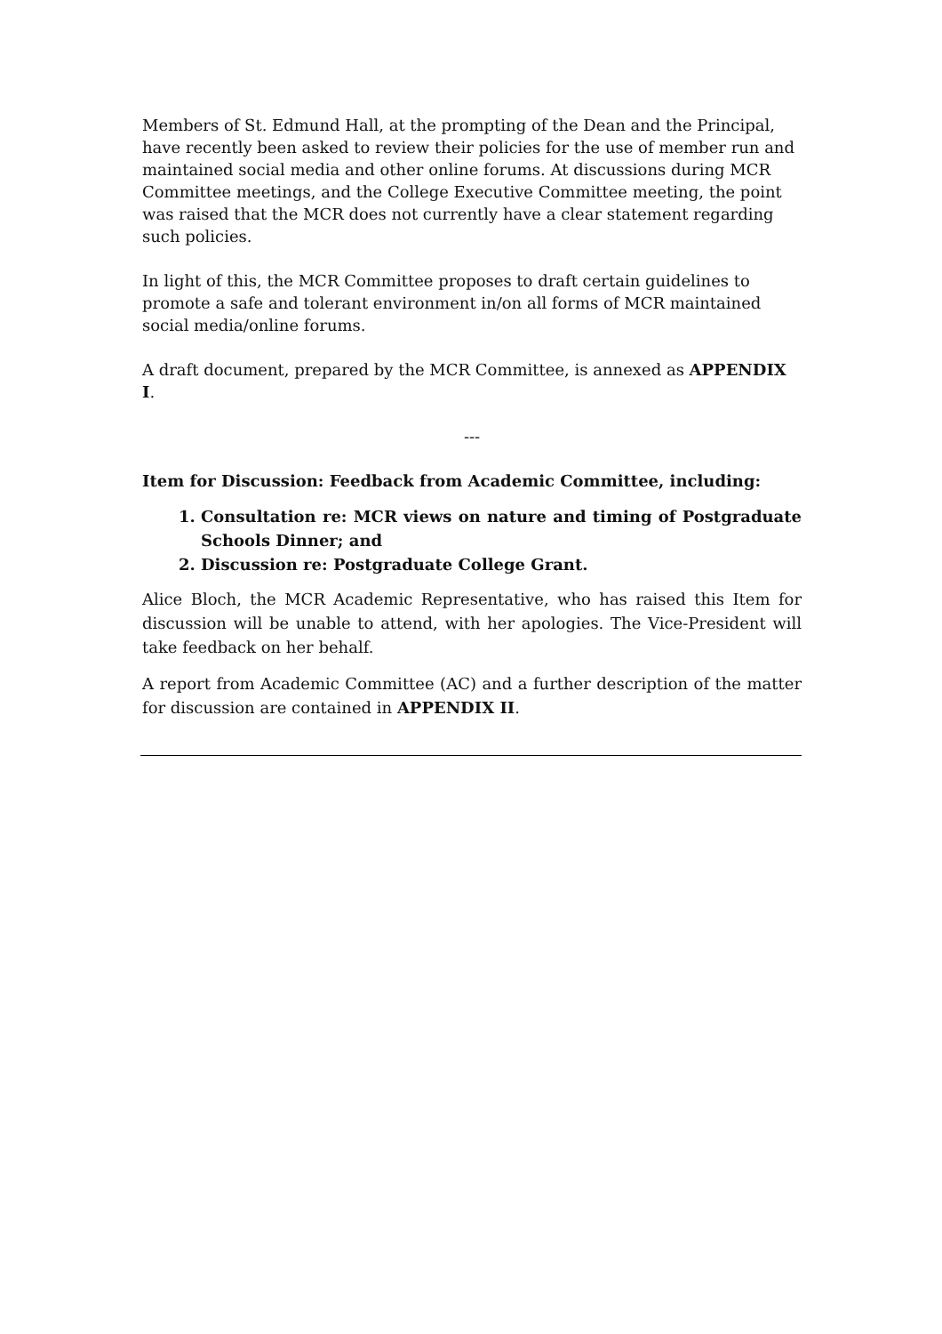Members of St. Edmund Hall, at the prompting of the Dean and the Principal, have recently been asked to review their policies for the use of member run and maintained social media and other online forums. At discussions during MCR Committee meetings, and the College Executive Committee meeting, the point was raised that the MCR does not currently have a clear statement regarding such policies.
In light of this, the MCR Committee proposes to draft certain guidelines to promote a safe and tolerant environment in/on all forms of MCR maintained social media/online forums.
A draft document, prepared by the MCR Committee, is annexed as APPENDIX I.
---
Item for Discussion: Feedback from Academic Committee, including:
1. Consultation re: MCR views on nature and timing of Postgraduate Schools Dinner; and
2. Discussion re: Postgraduate College Grant.
Alice Bloch, the MCR Academic Representative, who has raised this Item for discussion will be unable to attend, with her apologies. The Vice-President will take feedback on her behalf.
A report from Academic Committee (AC) and a further description of the matter for discussion are contained in APPENDIX II.